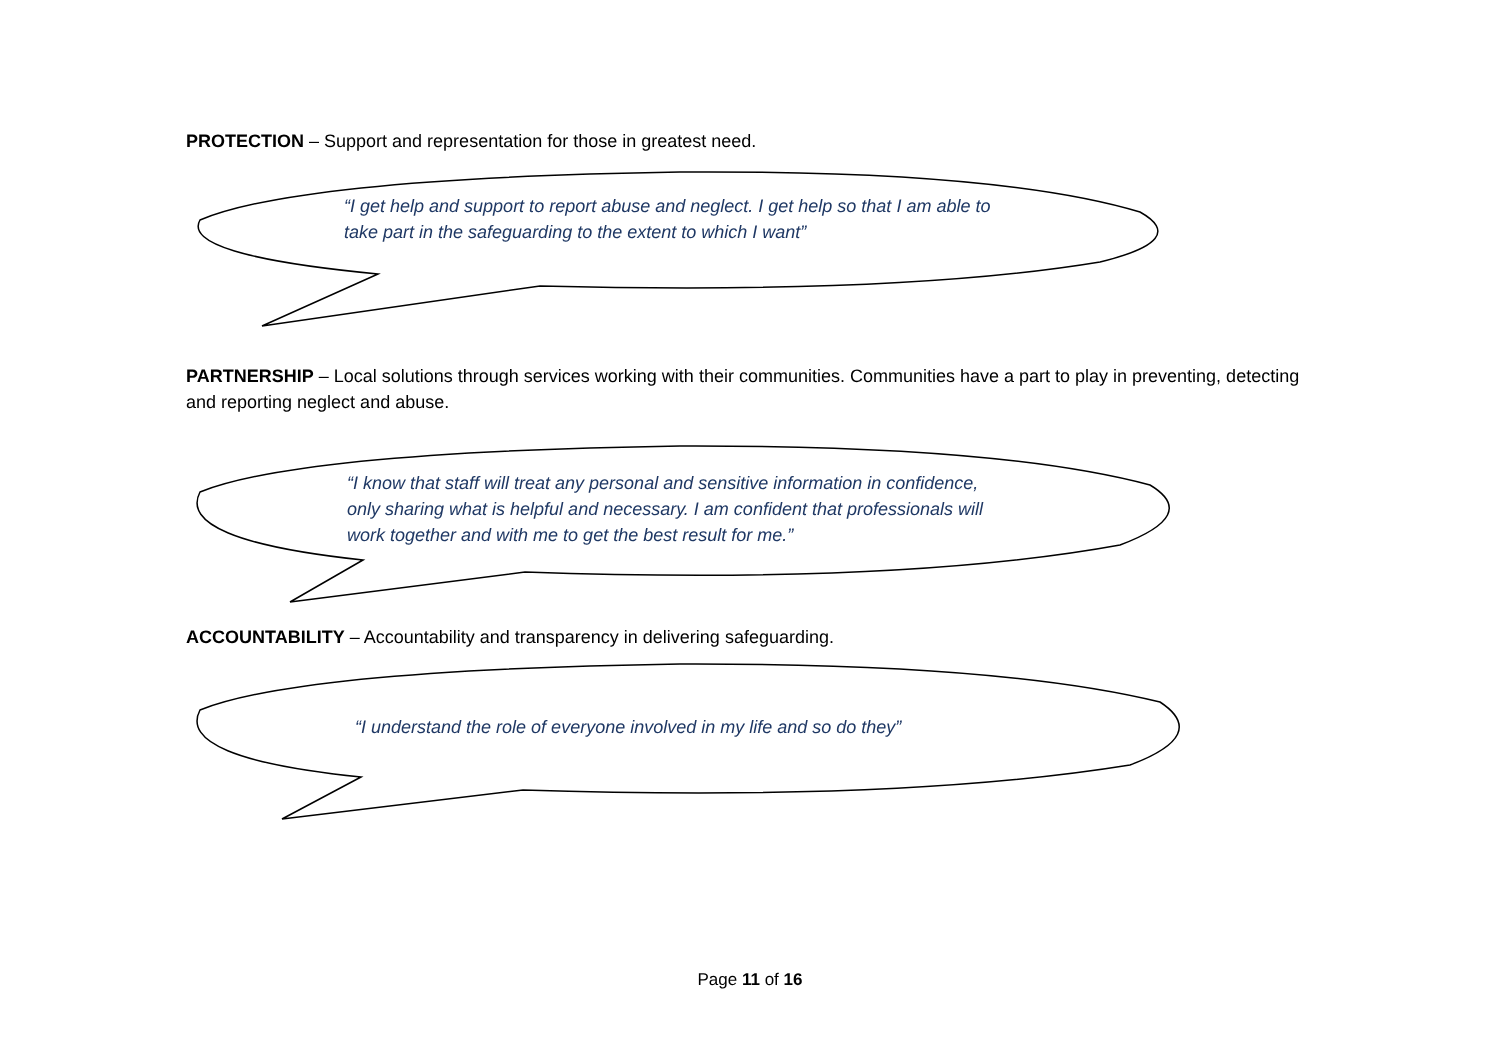PROTECTION – Support and representation for those in greatest need.
“I get help and support to report abuse and neglect. I get help so that I am able to take part in the safeguarding to the extent to which I want”
PARTNERSHIP – Local solutions through services working with their communities. Communities have a part to play in preventing, detecting and reporting neglect and abuse.
“I know that staff will treat any personal and sensitive information in confidence, only sharing what is helpful and necessary. I am confident that professionals will work together and with me to get the best result for me.”
ACCOUNTABILITY – Accountability and transparency in delivering safeguarding.
“I understand the role of everyone involved in my life and so do they”
Page 11 of 16